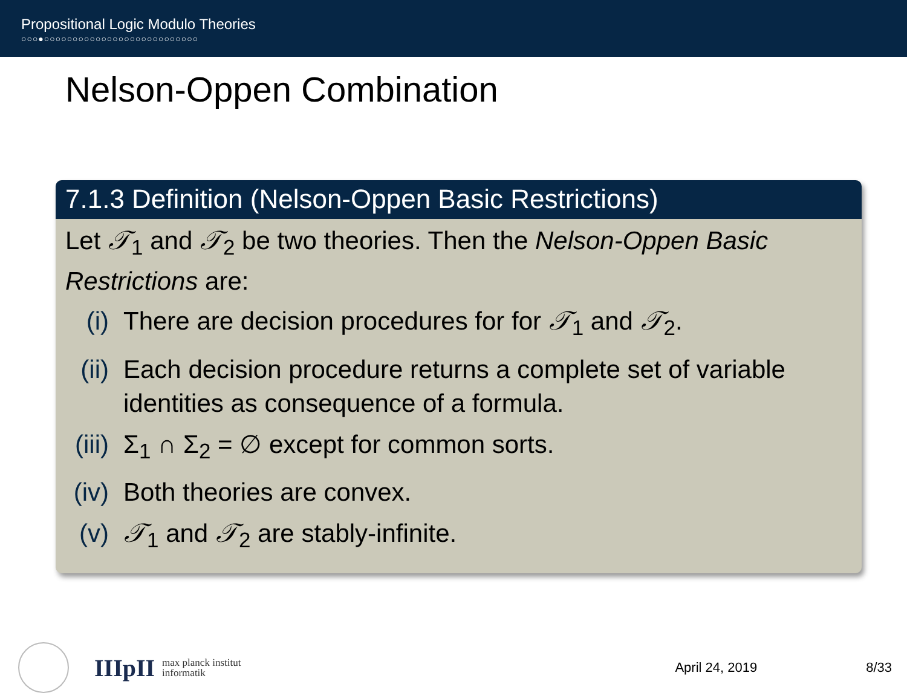Propositional Logic Modulo Theories
○○○●○○○○○○○○○○○○○○○○○○○○○○○○○○○
Nelson-Oppen Combination
7.1.3 Definition (Nelson-Oppen Basic Restrictions)
Let 𝒯<sub>1</sub> and 𝒯<sub>2</sub> be two theories. Then the Nelson-Oppen Basic Restrictions are:
(i) There are decision procedures for for 𝒯<sub>1</sub> and 𝒯<sub>2</sub>.
(ii) Each decision procedure returns a complete set of variable identities as consequence of a formula.
(iii) Σ<sub>1</sub> ∩ Σ<sub>2</sub> = ∅ except for common sorts.
(iv) Both theories are convex.
(v) 𝒯<sub>1</sub> and 𝒯<sub>2</sub> are stably-infinite.
IIIpII max planck institut
informatik
April 24, 2019 8/33